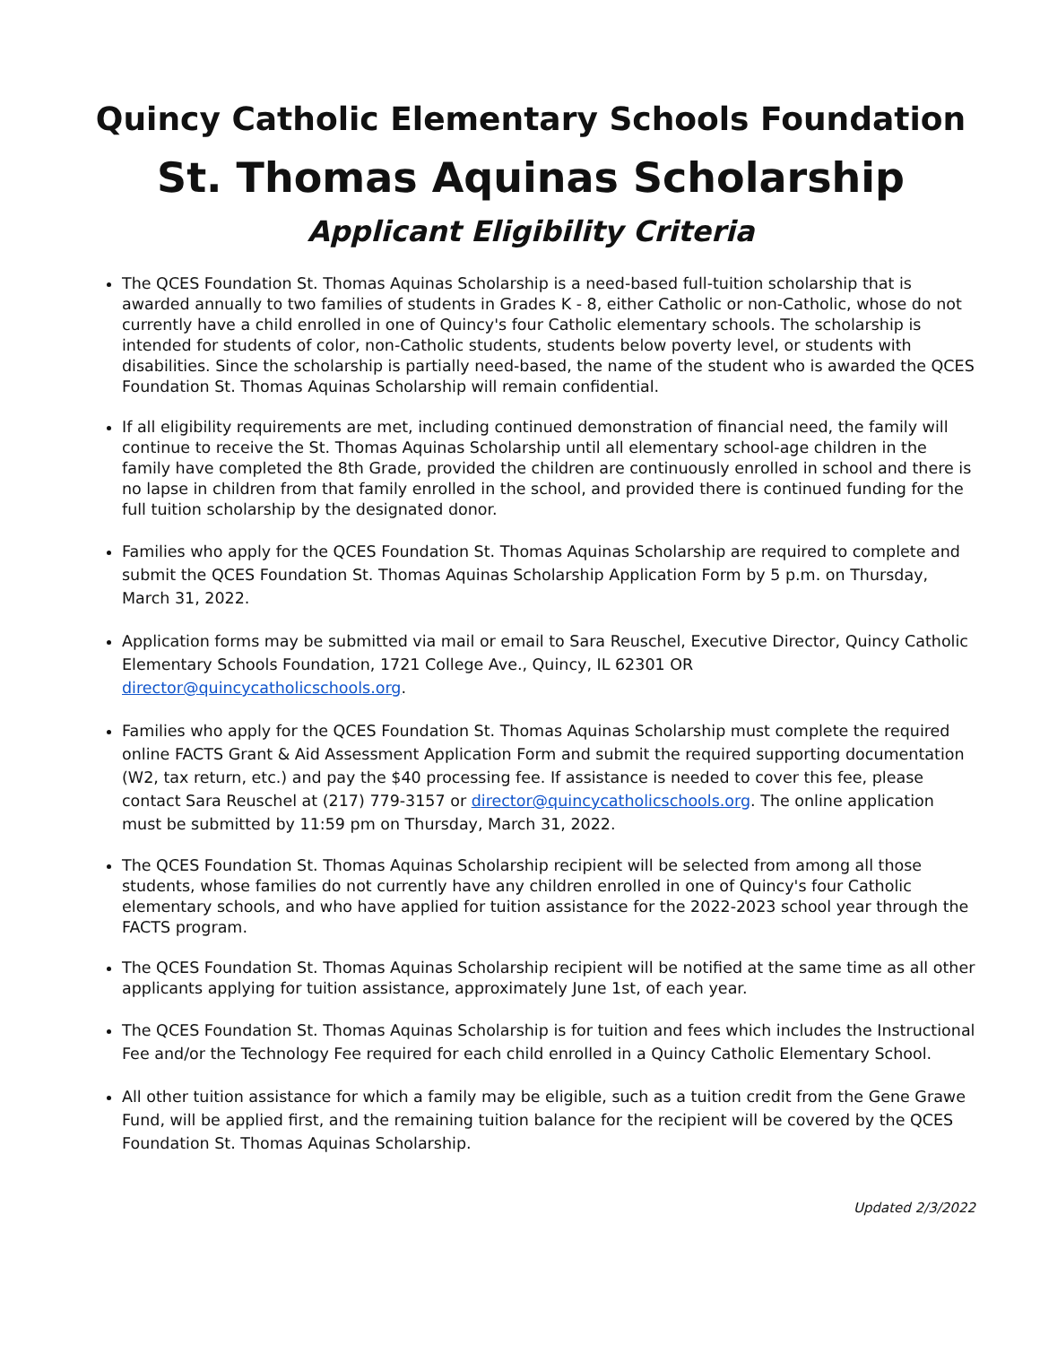Quincy Catholic Elementary Schools Foundation
St. Thomas Aquinas Scholarship
Applicant Eligibility Criteria
The QCES Foundation St. Thomas Aquinas Scholarship is a need-based full-tuition scholarship that is awarded annually to two families of students in Grades K - 8, either Catholic or non-Catholic, whose do not currently have a child enrolled in one of Quincy's four Catholic elementary schools. The scholarship is intended for students of color, non-Catholic students, students below poverty level, or students with disabilities. Since the scholarship is partially need-based, the name of the student who is awarded the QCES Foundation St. Thomas Aquinas Scholarship will remain confidential.
If all eligibility requirements are met, including continued demonstration of financial need, the family will continue to receive the St. Thomas Aquinas Scholarship until all elementary school-age children in the family have completed the 8th Grade, provided the children are continuously enrolled in school and there is no lapse in children from that family enrolled in the school, and provided there is continued funding for the full tuition scholarship by the designated donor.
Families who apply for the QCES Foundation St. Thomas Aquinas Scholarship are required to complete and submit the QCES Foundation St. Thomas Aquinas Scholarship Application Form by 5 p.m. on Thursday, March 31, 2022.
Application forms may be submitted via mail or email to Sara Reuschel, Executive Director, Quincy Catholic Elementary Schools Foundation, 1721 College Ave., Quincy, IL 62301 OR director@quincycatholicschools.org.
Families who apply for the QCES Foundation St. Thomas Aquinas Scholarship must complete the required online FACTS Grant & Aid Assessment Application Form and submit the required supporting documentation (W2, tax return, etc.) and pay the $40 processing fee. If assistance is needed to cover this fee, please contact Sara Reuschel at (217) 779-3157 or director@quincycatholicschools.org. The online application must be submitted by 11:59 pm on Thursday, March 31, 2022.
The QCES Foundation St. Thomas Aquinas Scholarship recipient will be selected from among all those students, whose families do not currently have any children enrolled in one of Quincy's four Catholic elementary schools, and who have applied for tuition assistance for the 2022-2023 school year through the FACTS program.
The QCES Foundation St. Thomas Aquinas Scholarship recipient will be notified at the same time as all other applicants applying for tuition assistance, approximately June 1st, of each year.
The QCES Foundation St. Thomas Aquinas Scholarship is for tuition and fees which includes the Instructional Fee and/or the Technology Fee required for each child enrolled in a Quincy Catholic Elementary School.
All other tuition assistance for which a family may be eligible, such as a tuition credit from the Gene Grawe Fund, will be applied first, and the remaining tuition balance for the recipient will be covered by the QCES Foundation St. Thomas Aquinas Scholarship.
Updated 2/3/2022